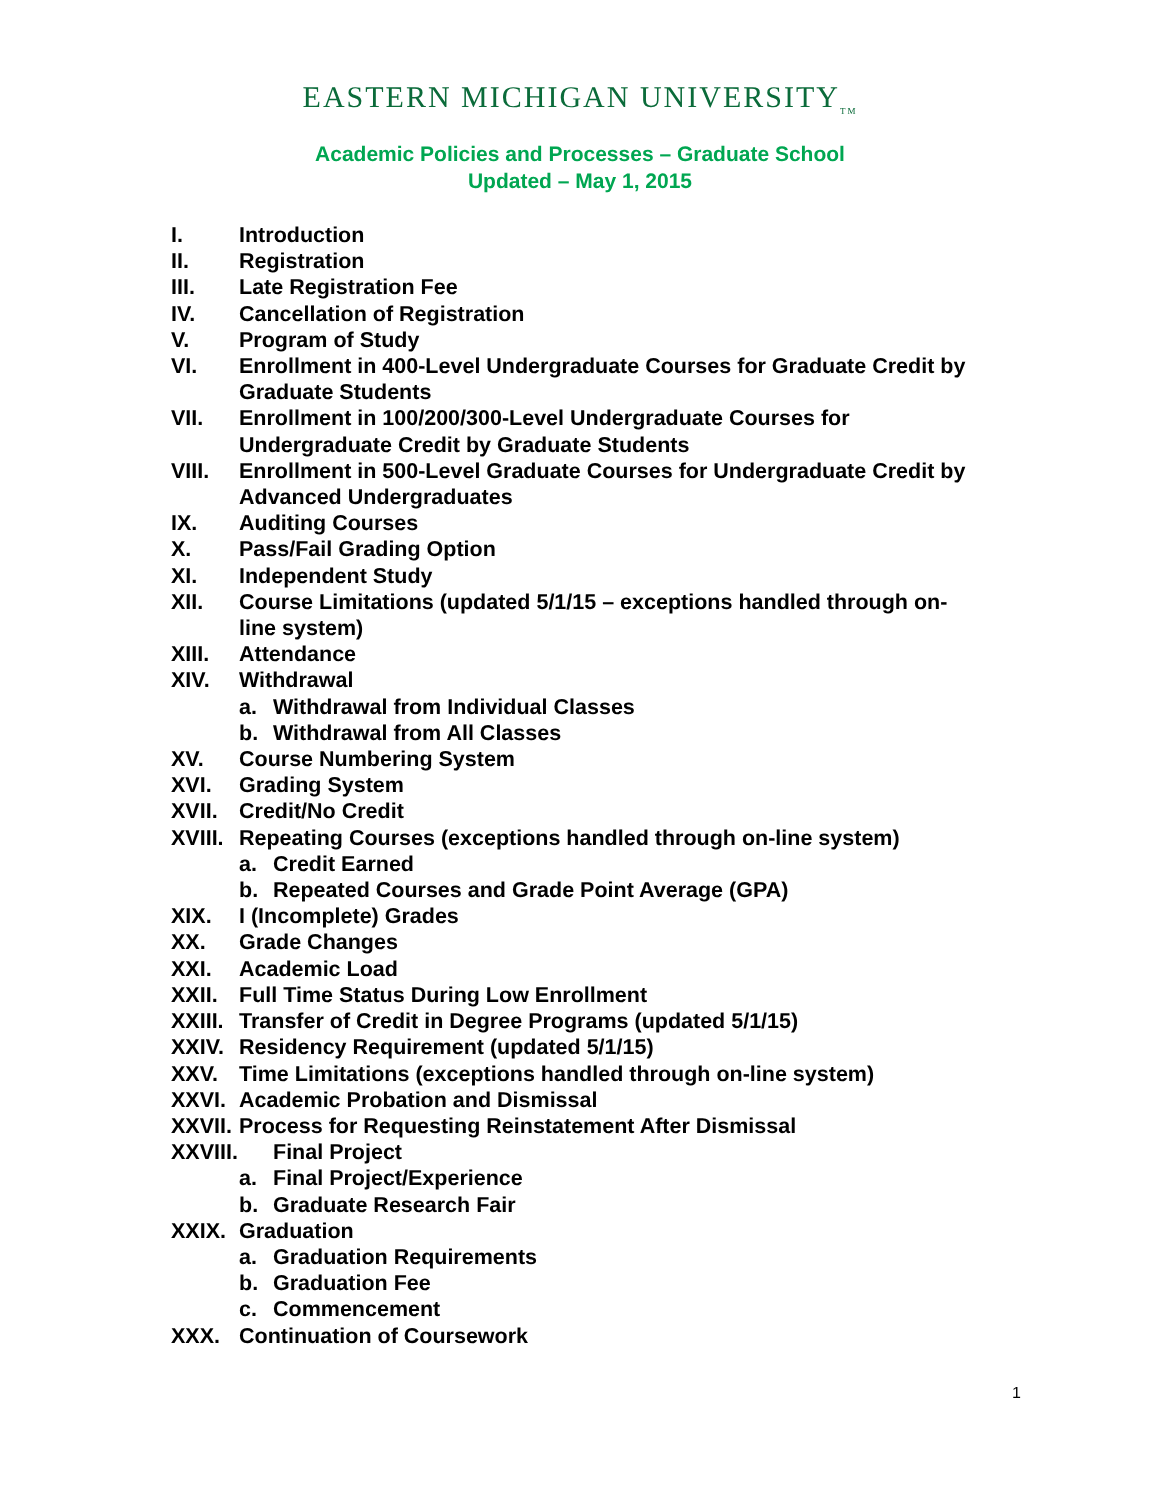EASTERN MICHIGAN UNIVERSITY<sub>TM</sub>
Academic Policies and Processes – Graduate School
Updated – May 1, 2015
I. Introduction
II. Registration
III. Late Registration Fee
IV. Cancellation of Registration
V. Program of Study
VI. Enrollment in 400-Level Undergraduate Courses for Graduate Credit by
Graduate Students
VII. Enrollment in 100/200/300-Level Undergraduate Courses for
Undergraduate Credit by Graduate Students
VIII. Enrollment in 500-Level Graduate Courses for Undergraduate Credit by
Advanced Undergraduates
IX. Auditing Courses
X. Pass/Fail Grading Option
XI. Independent Study
XII. Course Limitations (updated 5/1/15 – exceptions handled through on-
line system)
XIII. Attendance
XIV. Withdrawal
a. Withdrawal from Individual Classes
b. Withdrawal from All Classes
XV. Course Numbering System
XVI. Grading System
XVII. Credit/No Credit
XVIII. Repeating Courses (exceptions handled through on-line system)
a. Credit Earned
b. Repeated Courses and Grade Point Average (GPA)
XIX. I (Incomplete) Grades
XX. Grade Changes
XXI. Academic Load
XXII. Full Time Status During Low Enrollment
XXIII. Transfer of Credit in Degree Programs (updated 5/1/15)
XXIV. Residency Requirement (updated 5/1/15)
XXV. Time Limitations (exceptions handled through on-line system)
XXVI. Academic Probation and Dismissal
XXVII. Process for Requesting Reinstatement After Dismissal
XXVIII. Final Project
a. Final Project/Experience
b. Graduate Research Fair
XXIX. Graduation
a. Graduation Requirements
b. Graduation Fee
c. Commencement
XXX. Continuation of Coursework
1